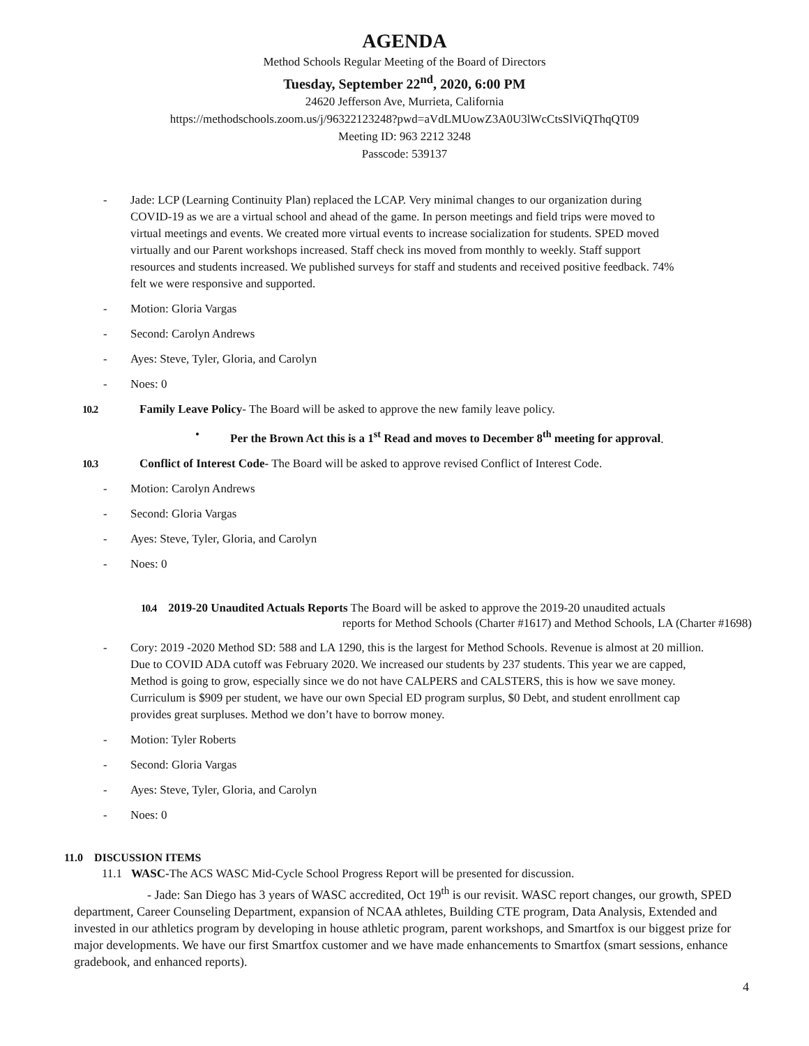AGENDA
Method Schools Regular Meeting of the Board of Directors
Tuesday, September 22<sup>nd</sup>, 2020, 6:00 PM
24620 Jefferson Ave, Murrieta, California
https://methodschools.zoom.us/j/96322123248?pwd=aVdLMUowZ3A0U3lWcCtsSlViQThqQT09
Meeting ID: 963 2212 3248
Passcode: 539137
- Jade: LCP (Learning Continuity Plan) replaced the LCAP. Very minimal changes to our organization during COVID-19 as we are a virtual school and ahead of the game. In person meetings and field trips were moved to virtual meetings and events. We created more virtual events to increase socialization for students. SPED moved virtually and our Parent workshops increased. Staff check ins moved from monthly to weekly. Staff support resources and students increased. We published surveys for staff and students and received positive feedback. 74% felt we were responsive and supported.
- Motion: Gloria Vargas
- Second: Carolyn Andrews
- Ayes: Steve, Tyler, Gloria, and Carolyn
- Noes: 0
10.2 Family Leave Policy- The Board will be asked to approve the new family leave policy.
• Per the Brown Act this is a 1<sup>st</sup> Read and moves to December 8<sup>th</sup> meeting for approval.
10.3 Conflict of Interest Code- The Board will be asked to approve revised Conflict of Interest Code.
- Motion: Carolyn Andrews
- Second: Gloria Vargas
- Ayes: Steve, Tyler, Gloria, and Carolyn
- Noes: 0
10.4 2019-20 Unaudited Actuals Reports The Board will be asked to approve the 2019-20 unaudited actuals
reports for Method Schools (Charter #1617) and Method Schools, LA (Charter #1698)
- Cory: 2019 -2020 Method SD: 588 and LA 1290, this is the largest for Method Schools. Revenue is almost at 20 million. Due to COVID ADA cutoff was February 2020. We increased our students by 237 students. This year we are capped, Method is going to grow, especially since we do not have CALPERS and CALSTERS, this is how we save money. Curriculum is $909 per student, we have our own Special ED program surplus, $0 Debt, and student enrollment cap provides great surpluses. Method we don’t have to borrow money.
- Motion: Tyler Roberts
- Second: Gloria Vargas
- Ayes: Steve, Tyler, Gloria, and Carolyn
- Noes: 0
11.0 DISCUSSION ITEMS
11.1 WASC-The ACS WASC Mid-Cycle School Progress Report will be presented for discussion.
- Jade: San Diego has 3 years of WASC accredited, Oct 19<sup>th</sup> is our revisit. WASC report changes, our growth, SPED department, Career Counseling Department, expansion of NCAA athletes, Building CTE program, Data Analysis, Extended and invested in our athletics program by developing in house athletic program, parent workshops, and Smartfox is our biggest prize for major developments. We have our first Smartfox customer and we have made enhancements to Smartfox (smart sessions, enhance gradebook, and enhanced reports).
4